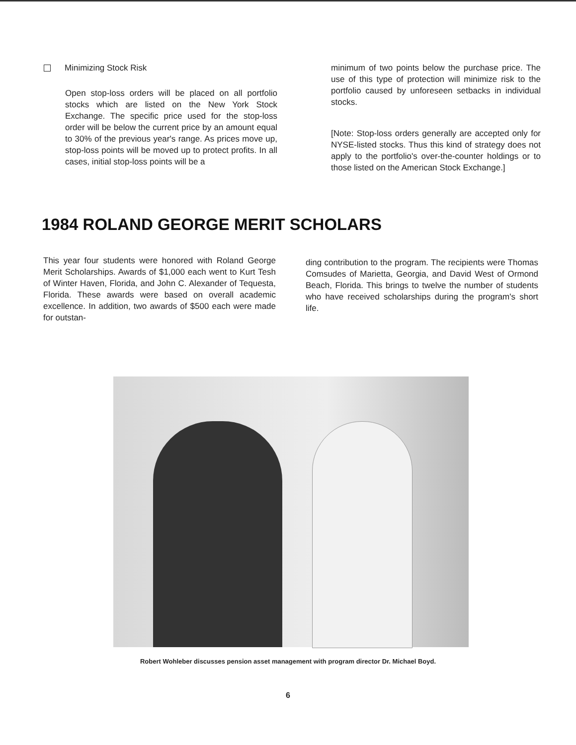Minimizing Stock Risk
Open stop-loss orders will be placed on all portfolio stocks which are listed on the New York Stock Exchange. The specific price used for the stop-loss order will be below the current price by an amount equal to 30% of the previous year's range. As prices move up, stop-loss points will be moved up to protect profits. In all cases, initial stop-loss points will be a
minimum of two points below the purchase price. The use of this type of protection will minimize risk to the portfolio caused by unforeseen setbacks in individual stocks.
[Note: Stop-loss orders generally are accepted only for NYSE-listed stocks. Thus this kind of strategy does not apply to the portfolio's over-the-counter holdings or to those listed on the American Stock Exchange.]
1984 ROLAND GEORGE MERIT SCHOLARS
This year four students were honored with Roland George Merit Scholarships. Awards of $1,000 each went to Kurt Tesh of Winter Haven, Florida, and John C. Alexander of Tequesta, Florida. These awards were based on overall academic excellence. In addition, two awards of $500 each were made for outstan-
ding contribution to the program. The recipients were Thomas Comsudes of Marietta, Georgia, and David West of Ormond Beach, Florida. This brings to twelve the number of students who have received scholarships during the program's short life.
Robert Wohleber discusses pension asset management with program director Dr. Michael Boyd.
6